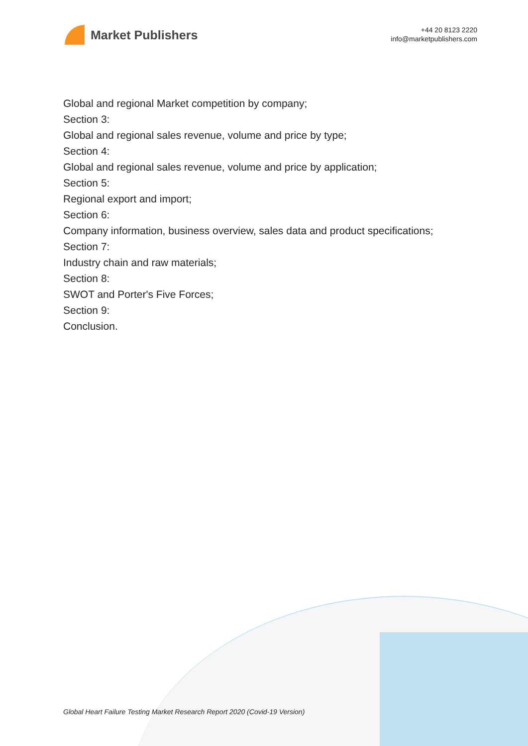Market Publishers
+44 20 8123 2220
info@marketpublishers.com
Global and regional Market competition by company;
Section 3:
Global and regional sales revenue, volume and price by type;
Section 4:
Global and regional sales revenue, volume and price by application;
Section 5:
Regional export and import;
Section 6:
Company information, business overview, sales data and product specifications;
Section 7:
Industry chain and raw materials;
Section 8:
SWOT and Porter's Five Forces;
Section 9:
Conclusion.
Global Heart Failure Testing Market Research Report 2020 (Covid-19 Version)